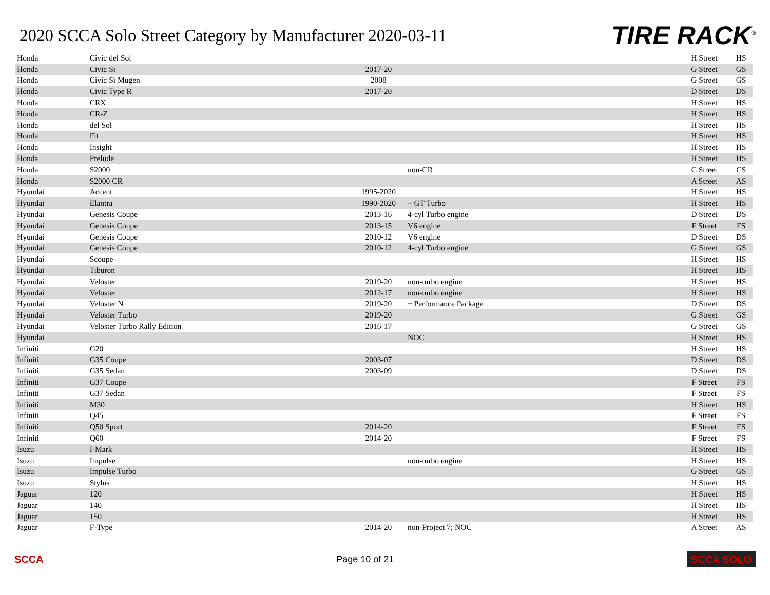2020 SCCA Solo Street Category by Manufacturer 2020-03-11
TIRE RACK<sup>®</sup>
| Honda | Civic del Sol | | | H Street | HS |
| Honda | Civic Si | 2017-20 | | G Street | GS |
| Honda | Civic Si Mugen | 2008 | | G Street | GS |
| Honda | Civic Type R | 2017-20 | | D Street | DS |
| Honda | CRX | | | H Street | HS |
| Honda | CR-Z | | | H Street | HS |
| Honda | del Sol | | | H Street | HS |
| Honda | Fit | | | H Street | HS |
| Honda | Insight | | | H Street | HS |
| Honda | Prelude | | | H Street | HS |
| Honda | S2000 | | non-CR | C Street | CS |
| Honda | S2000 CR | | | A Street | AS |
| Hyundai | Accent | 1995-2020 | | H Street | HS |
| Hyundai | Elantra | 1990-2020 | + GT Turbo | H Street | HS |
| Hyundai | Genesis Coupe | 2013-16 | 4-cyl Turbo engine | D Street | DS |
| Hyundai | Genesis Coupe | 2013-15 | V6 engine | F Street | FS |
| Hyundai | Genesis Coupe | 2010-12 | V6 engine | D Street | DS |
| Hyundai | Genesis Coupe | 2010-12 | 4-cyl Turbo engine | G Street | GS |
| Hyundai | Scoupe | | | H Street | HS |
| Hyundai | Tiburon | | | H Street | HS |
| Hyundai | Veloster | 2019-20 | non-turbo engine | H Street | HS |
| Hyundai | Veloster | 2012-17 | non-turbo engine | H Street | HS |
| Hyundai | Veloster N | 2019-20 | + Performance Package | D Street | DS |
| Hyundai | Veloster Turbo | 2019-20 | | G Street | GS |
| Hyundai | Veloster Turbo Rally Edition | 2016-17 | | G Street | GS |
| Hyundai | | | NOC | H Street | HS |
| Infiniti | G20 | | | H Street | HS |
| Infiniti | G35 Coupe | 2003-07 | | D Street | DS |
| Infiniti | G35 Sedan | 2003-09 | | D Street | DS |
| Infiniti | G37 Coupe | | | F Street | FS |
| Infiniti | G37 Sedan | | | F Street | FS |
| Infiniti | M30 | | | H Street | HS |
| Infiniti | Q45 | | | F Street | FS |
| Infiniti | Q50 Sport | 2014-20 | | F Street | FS |
| Infiniti | Q60 | 2014-20 | | F Street | FS |
| Isuzu | I-Mark | | | H Street | HS |
| Isuzu | Impulse | | non-turbo engine | H Street | HS |
| Isuzu | Impulse Turbo | | | G Street | GS |
| Isuzu | Stylus | | | H Street | HS |
| Jaguar | 120 | | | H Street | HS |
| Jaguar | 140 | | | H Street | HS |
| Jaguar | 150 | | | H Street | HS |
| Jaguar | F-Type | 2014-20 | non-Project 7; NOC | A Street | AS |
SCCA Page 10 of 21
SCCA SOLO